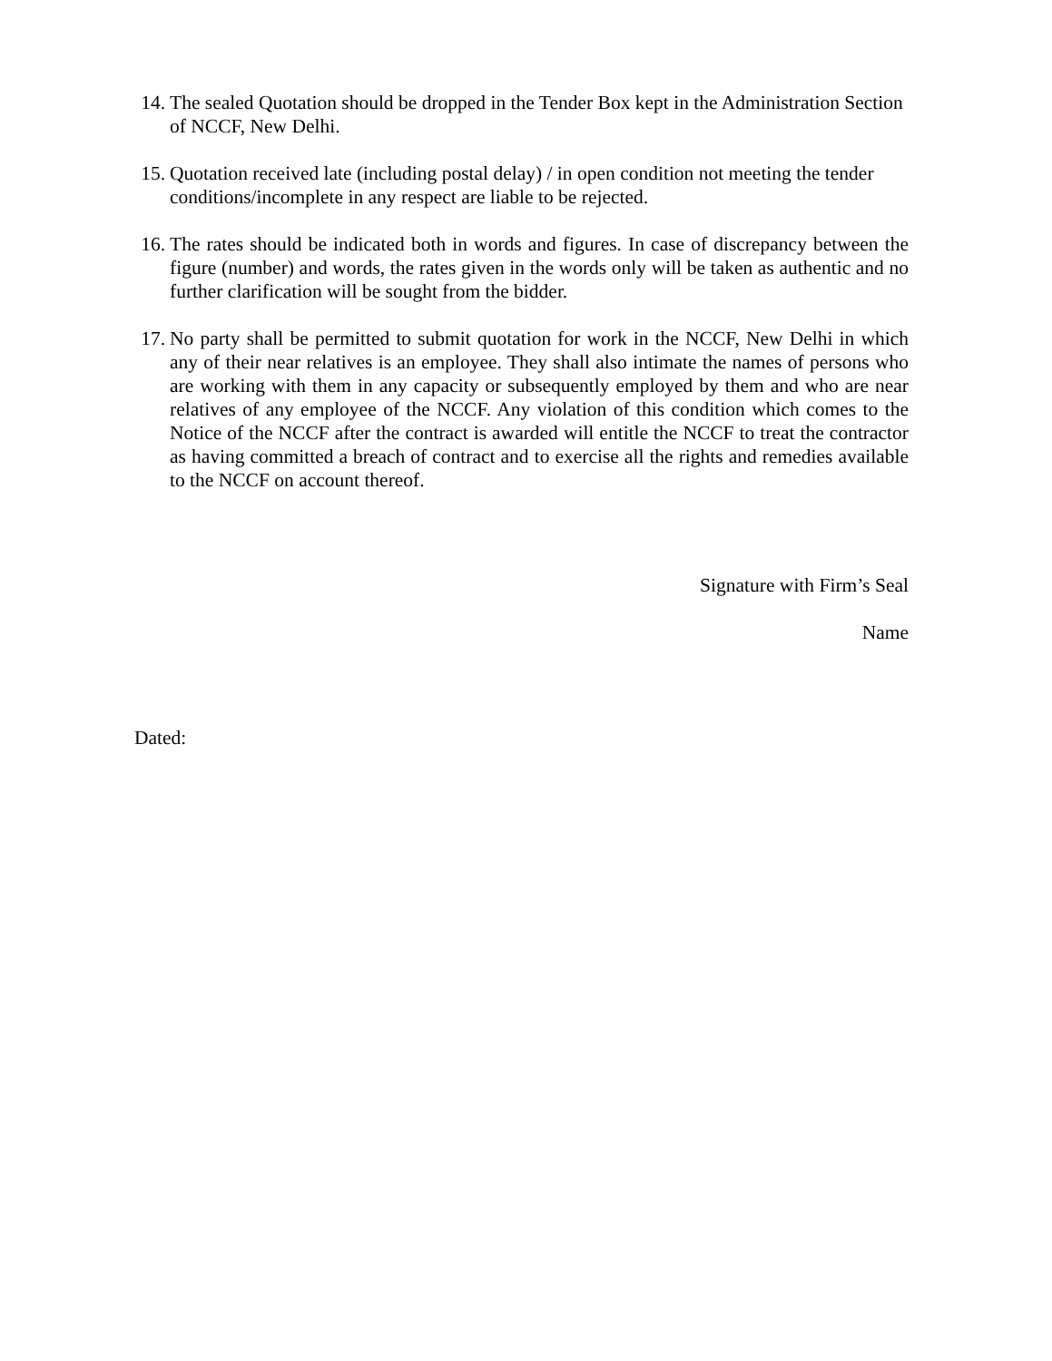14.
The sealed Quotation should be dropped in the Tender Box kept in the Administration Section of NCCF, New Delhi.
15.
Quotation received late (including postal delay) / in open condition not meeting the tender conditions/incomplete in any respect are liable to be rejected.
16.
The rates should be indicated both in words and figures. In case of discrepancy between the figure (number) and words, the rates given in the words only will be taken as authentic and no further clarification will be sought from the bidder.
17.
No party shall be permitted to submit quotation for work in the NCCF, New Delhi in which any of their near relatives is an employee. They shall also intimate the names of persons who are working with them in any capacity or subsequently employed by them and who are near relatives of any employee of the NCCF. Any violation of this condition which comes to the Notice of the NCCF after the contract is awarded will entitle the NCCF to treat the contractor as having committed a breach of contract and to exercise all the rights and remedies available to the NCCF on account thereof.
Signature with Firm’s Seal
Name
Dated: